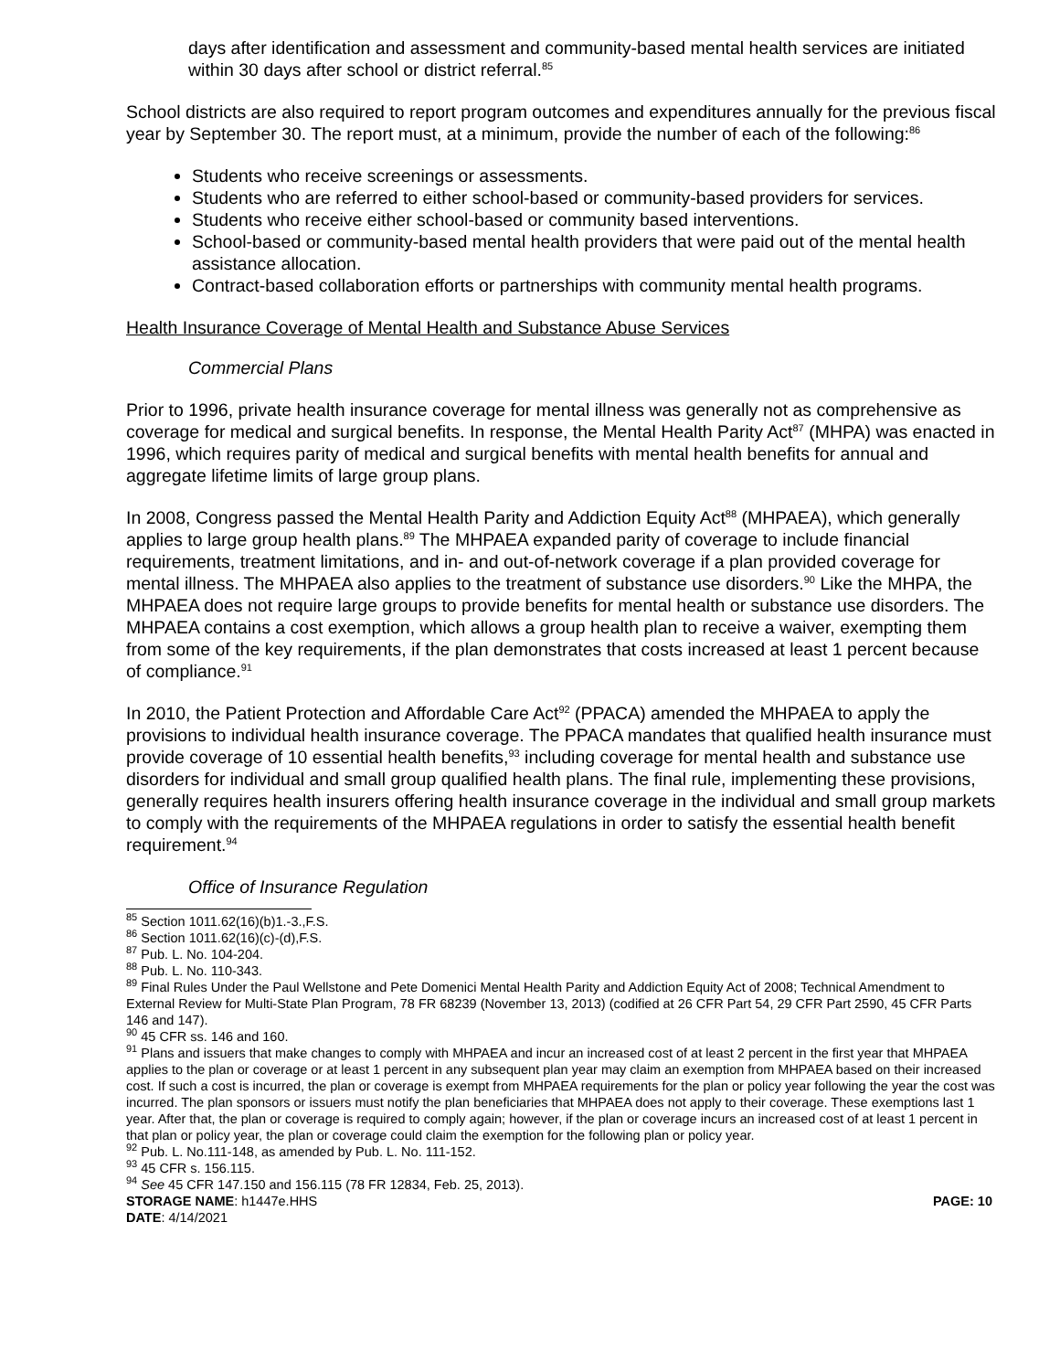days after identification and assessment and community-based mental health services are initiated within 30 days after school or district referral.<sup>85</sup>
School districts are also required to report program outcomes and expenditures annually for the previous fiscal year by September 30. The report must, at a minimum, provide the number of each of the following:<sup>86</sup>
Students who receive screenings or assessments.
Students who are referred to either school-based or community-based providers for services.
Students who receive either school-based or community based interventions.
School-based or community-based mental health providers that were paid out of the mental health assistance allocation.
Contract-based collaboration efforts or partnerships with community mental health programs.
Health Insurance Coverage of Mental Health and Substance Abuse Services
Commercial Plans
Prior to 1996, private health insurance coverage for mental illness was generally not as comprehensive as coverage for medical and surgical benefits. In response, the Mental Health Parity Act<sup>87</sup> (MHPA) was enacted in 1996, which requires parity of medical and surgical benefits with mental health benefits for annual and aggregate lifetime limits of large group plans.
In 2008, Congress passed the Mental Health Parity and Addiction Equity Act<sup>88</sup> (MHPAEA), which generally applies to large group health plans.<sup>89</sup> The MHPAEA expanded parity of coverage to include financial requirements, treatment limitations, and in- and out-of-network coverage if a plan provided coverage for mental illness. The MHPAEA also applies to the treatment of substance use disorders.<sup>90</sup> Like the MHPA, the MHPAEA does not require large groups to provide benefits for mental health or substance use disorders. The MHPAEA contains a cost exemption, which allows a group health plan to receive a waiver, exempting them from some of the key requirements, if the plan demonstrates that costs increased at least 1 percent because of compliance.<sup>91</sup>
In 2010, the Patient Protection and Affordable Care Act<sup>92</sup> (PPACA) amended the MHPAEA to apply the provisions to individual health insurance coverage. The PPACA mandates that qualified health insurance must provide coverage of 10 essential health benefits,<sup>93</sup> including coverage for mental health and substance use disorders for individual and small group qualified health plans. The final rule, implementing these provisions, generally requires health insurers offering health insurance coverage in the individual and small group markets to comply with the requirements of the MHPAEA regulations in order to satisfy the essential health benefit requirement.<sup>94</sup>
Office of Insurance Regulation
<sup>85</sup> Section 1011.62(16)(b)1.-3.,F.S.
<sup>86</sup> Section 1011.62(16)(c)-(d),F.S.
<sup>87</sup> Pub. L. No. 104-204.
<sup>88</sup> Pub. L. No. 110-343.
<sup>89</sup> Final Rules Under the Paul Wellstone and Pete Domenici Mental Health Parity and Addiction Equity Act of 2008; Technical Amendment to External Review for Multi-State Plan Program, 78 FR 68239 (November 13, 2013) (codified at 26 CFR Part 54, 29 CFR Part 2590, 45 CFR Parts 146 and 147).
<sup>90</sup> 45 CFR ss. 146 and 160.
<sup>91</sup> Plans and issuers that make changes to comply with MHPAEA and incur an increased cost of at least 2 percent in the first year that MHPAEA applies to the plan or coverage or at least 1 percent in any subsequent plan year may claim an exemption from MHPAEA based on their increased cost. If such a cost is incurred, the plan or coverage is exempt from MHPAEA requirements for the plan or policy year following the year the cost was incurred. The plan sponsors or issuers must notify the plan beneficiaries that MHPAEA does not apply to their coverage. These exemptions last 1 year. After that, the plan or coverage is required to comply again; however, if the plan or coverage incurs an increased cost of at least 1 percent in that plan or policy year, the plan or coverage could claim the exemption for the following plan or policy year.
<sup>92</sup> Pub. L. No.111-148, as amended by Pub. L. No. 111-152.
<sup>93</sup> 45 CFR s. 156.115.
<sup>94</sup> See 45 CFR 147.150 and 156.115 (78 FR 12834, Feb. 25, 2013).
STORAGE NAME: h1447e.HHS PAGE: 10
DATE: 4/14/2021